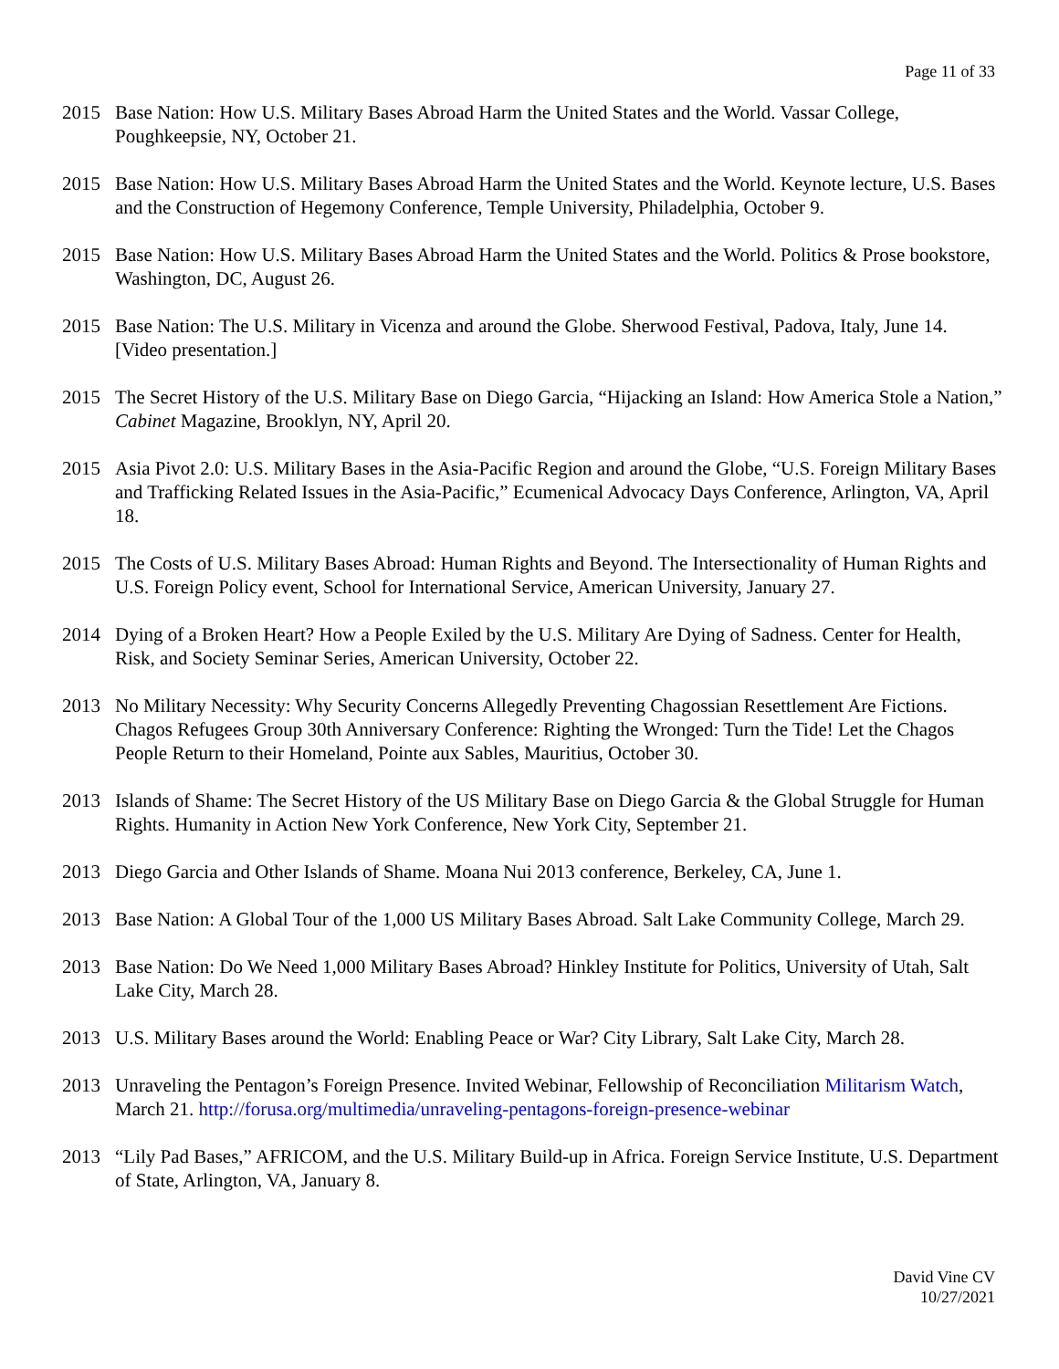Page 11 of 33
2015 Base Nation: How U.S. Military Bases Abroad Harm the United States and the World. Vassar College, Poughkeepsie, NY, October 21.
2015 Base Nation: How U.S. Military Bases Abroad Harm the United States and the World. Keynote lecture, U.S. Bases and the Construction of Hegemony Conference, Temple University, Philadelphia, October 9.
2015 Base Nation: How U.S. Military Bases Abroad Harm the United States and the World. Politics & Prose bookstore, Washington, DC, August 26.
2015 Base Nation: The U.S. Military in Vicenza and around the Globe. Sherwood Festival, Padova, Italy, June 14. [Video presentation.]
2015 The Secret History of the U.S. Military Base on Diego Garcia, “Hijacking an Island: How America Stole a Nation,” Cabinet Magazine, Brooklyn, NY, April 20.
2015 Asia Pivot 2.0: U.S. Military Bases in the Asia-Pacific Region and around the Globe, “U.S. Foreign Military Bases and Trafficking Related Issues in the Asia-Pacific,” Ecumenical Advocacy Days Conference, Arlington, VA, April 18.
2015 The Costs of U.S. Military Bases Abroad: Human Rights and Beyond. The Intersectionality of Human Rights and U.S. Foreign Policy event, School for International Service, American University, January 27.
2014 Dying of a Broken Heart? How a People Exiled by the U.S. Military Are Dying of Sadness. Center for Health, Risk, and Society Seminar Series, American University, October 22.
2013 No Military Necessity: Why Security Concerns Allegedly Preventing Chagossian Resettlement Are Fictions. Chagos Refugees Group 30th Anniversary Conference: Righting the Wronged: Turn the Tide! Let the Chagos People Return to their Homeland, Pointe aux Sables, Mauritius, October 30.
2013 Islands of Shame: The Secret History of the US Military Base on Diego Garcia & the Global Struggle for Human Rights. Humanity in Action New York Conference, New York City, September 21.
2013 Diego Garcia and Other Islands of Shame. Moana Nui 2013 conference, Berkeley, CA, June 1.
2013 Base Nation: A Global Tour of the 1,000 US Military Bases Abroad. Salt Lake Community College, March 29.
2013 Base Nation: Do We Need 1,000 Military Bases Abroad? Hinkley Institute for Politics, University of Utah, Salt Lake City, March 28.
2013 U.S. Military Bases around the World: Enabling Peace or War? City Library, Salt Lake City, March 28.
2013 Unraveling the Pentagon’s Foreign Presence. Invited Webinar, Fellowship of Reconciliation Militarism Watch, March 21. http://forusa.org/multimedia/unraveling-pentagons-foreign-presence-webinar
2013 “Lily Pad Bases,” AFRICOM, and the U.S. Military Build-up in Africa. Foreign Service Institute, U.S. Department of State, Arlington, VA, January 8.
David Vine CV
10/27/2021